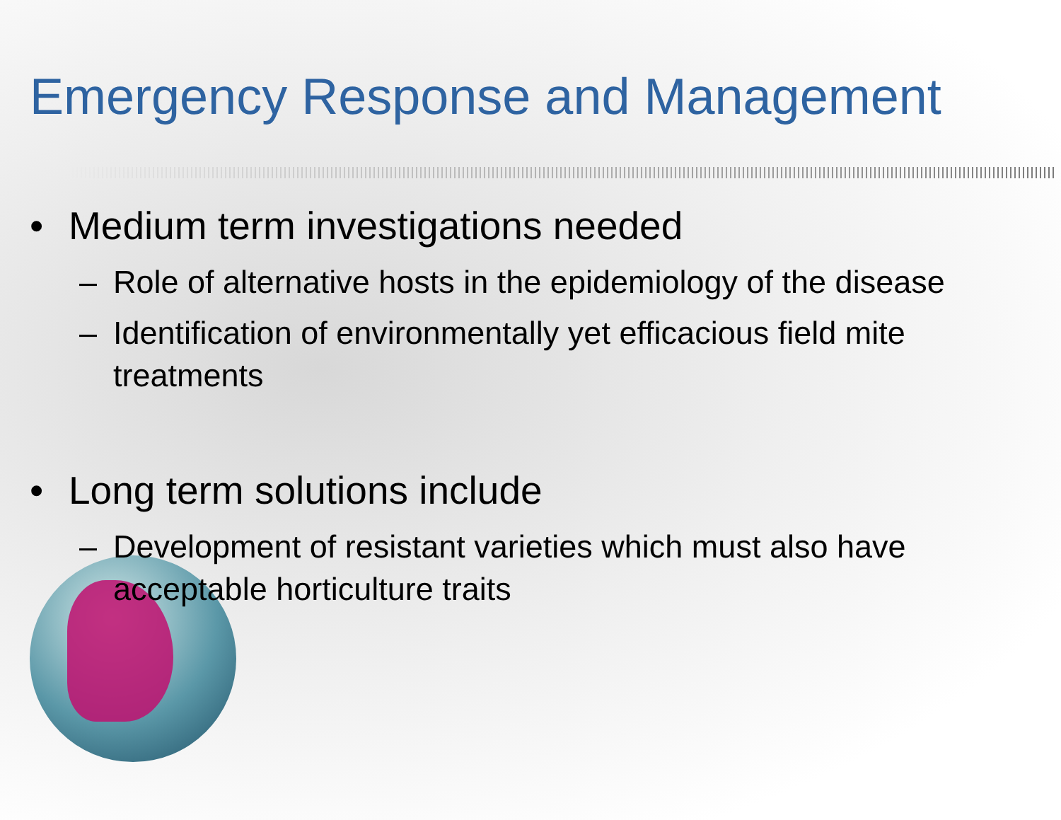Emergency Response and Management
• Medium term investigations needed
– Role of alternative hosts in the epidemiology of the disease
– Identification of environmentally yet efficacious field mite treatments
• Long term solutions include
– Development of resistant varieties which must also have acceptable horticulture traits